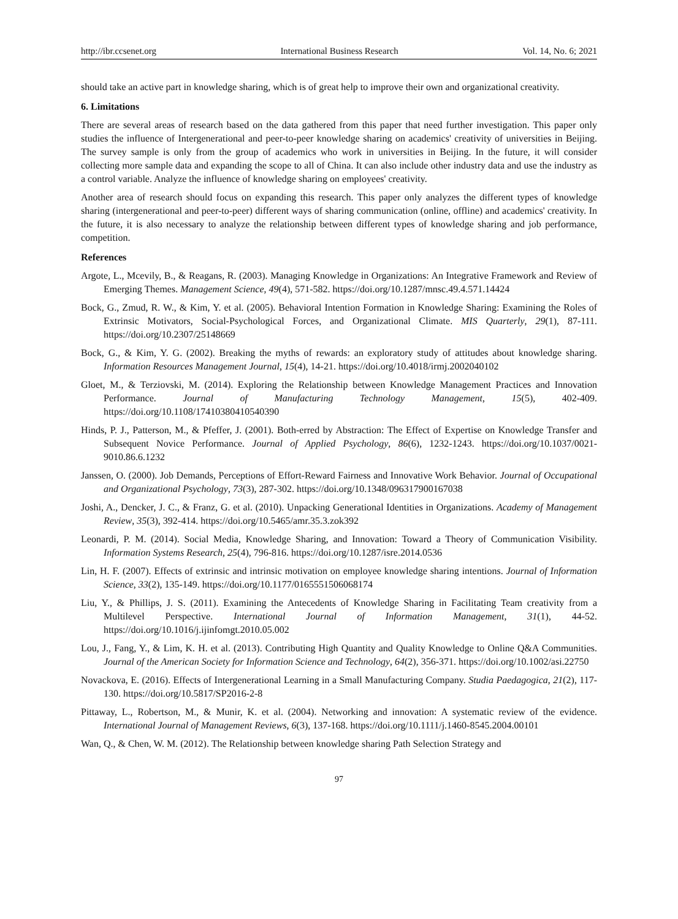http://ibr.ccsenet.org International Business Research Vol. 14, No. 6; 2021
should take an active part in knowledge sharing, which is of great help to improve their own and organizational creativity.
6. Limitations
There are several areas of research based on the data gathered from this paper that need further investigation. This paper only studies the influence of Intergenerational and peer-to-peer knowledge sharing on academics' creativity of universities in Beijing. The survey sample is only from the group of academics who work in universities in Beijing. In the future, it will consider collecting more sample data and expanding the scope to all of China. It can also include other industry data and use the industry as a control variable. Analyze the influence of knowledge sharing on employees' creativity.
Another area of research should focus on expanding this research. This paper only analyzes the different types of knowledge sharing (intergenerational and peer-to-peer) different ways of sharing communication (online, offline) and academics' creativity. In the future, it is also necessary to analyze the relationship between different types of knowledge sharing and job performance, competition.
References
Argote, L., Mcevily, B., & Reagans, R. (2003). Managing Knowledge in Organizations: An Integrative Framework and Review of Emerging Themes. Management Science, 49(4), 571-582. https://doi.org/10.1287/mnsc.49.4.571.14424
Bock, G., Zmud, R. W., & Kim, Y. et al. (2005). Behavioral Intention Formation in Knowledge Sharing: Examining the Roles of Extrinsic Motivators, Social-Psychological Forces, and Organizational Climate. MIS Quarterly, 29(1), 87-111. https://doi.org/10.2307/25148669
Bock, G., & Kim, Y. G. (2002). Breaking the myths of rewards: an exploratory study of attitudes about knowledge sharing. Information Resources Management Journal, 15(4), 14-21. https://doi.org/10.4018/irmj.2002040102
Gloet, M., & Terziovski, M. (2014). Exploring the Relationship between Knowledge Management Practices and Innovation Performance. Journal of Manufacturing Technology Management, 15(5), 402-409. https://doi.org/10.1108/17410380410540390
Hinds, P. J., Patterson, M., & Pfeffer, J. (2001). Both-erred by Abstraction: The Effect of Expertise on Knowledge Transfer and Subsequent Novice Performance. Journal of Applied Psychology, 86(6), 1232-1243. https://doi.org/10.1037/0021-9010.86.6.1232
Janssen, O. (2000). Job Demands, Perceptions of Effort-Reward Fairness and Innovative Work Behavior. Journal of Occupational and Organizational Psychology, 73(3), 287-302. https://doi.org/10.1348/096317900167038
Joshi, A., Dencker, J. C., & Franz, G. et al. (2010). Unpacking Generational Identities in Organizations. Academy of Management Review, 35(3), 392-414. https://doi.org/10.5465/amr.35.3.zok392
Leonardi, P. M. (2014). Social Media, Knowledge Sharing, and Innovation: Toward a Theory of Communication Visibility. Information Systems Research, 25(4), 796-816. https://doi.org/10.1287/isre.2014.0536
Lin, H. F. (2007). Effects of extrinsic and intrinsic motivation on employee knowledge sharing intentions. Journal of Information Science, 33(2), 135-149. https://doi.org/10.1177/0165551506068174
Liu, Y., & Phillips, J. S. (2011). Examining the Antecedents of Knowledge Sharing in Facilitating Team creativity from a Multilevel Perspective. International Journal of Information Management, 31(1), 44-52. https://doi.org/10.1016/j.ijinfomgt.2010.05.002
Lou, J., Fang, Y., & Lim, K. H. et al. (2013). Contributing High Quantity and Quality Knowledge to Online Q&A Communities. Journal of the American Society for Information Science and Technology, 64(2), 356-371. https://doi.org/10.1002/asi.22750
Novackova, E. (2016). Effects of Intergenerational Learning in a Small Manufacturing Company. Studia Paedagogica, 21(2), 117-130. https://doi.org/10.5817/SP2016-2-8
Pittaway, L., Robertson, M., & Munir, K. et al. (2004). Networking and innovation: A systematic review of the evidence. International Journal of Management Reviews, 6(3), 137-168. https://doi.org/10.1111/j.1460-8545.2004.00101
Wan, Q., & Chen, W. M. (2012). The Relationship between knowledge sharing Path Selection Strategy and
97